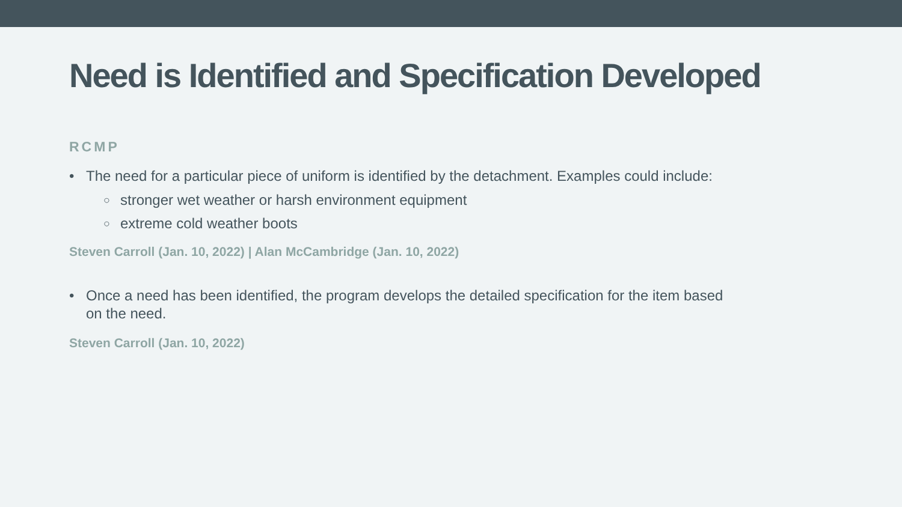Need is Identified and Specification Developed
RCMP
• The need for a particular piece of uniform is identified by the detachment. Examples could include:
○ stronger wet weather or harsh environment equipment
○ extreme cold weather boots
Steven Carroll (Jan. 10, 2022) | Alan McCambridge (Jan. 10, 2022)
• Once a need has been identified, the program develops the detailed specification for the item based on the need.
Steven Carroll (Jan. 10, 2022)